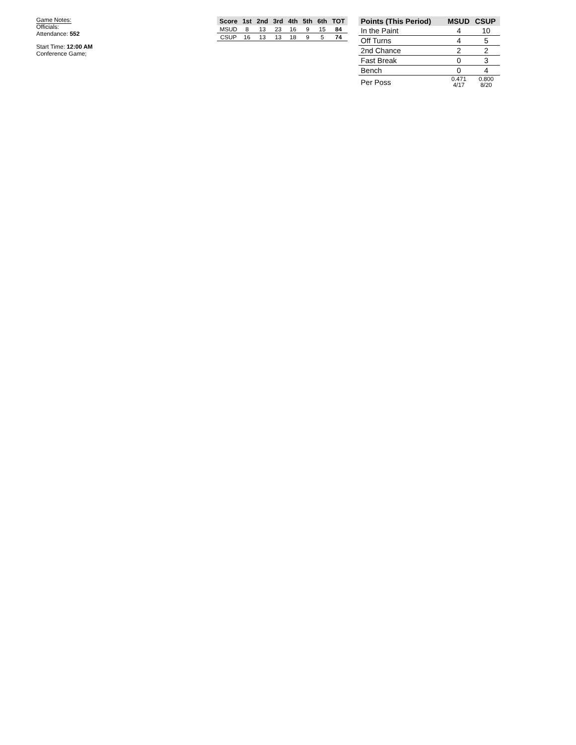Game Notes:
Officials:
Attendance: 552
Start Time: 12:00 AM
Conference Game;
| Score | 1st | 2nd | 3rd | 4th | 5th | 6th | TOT |
| --- | --- | --- | --- | --- | --- | --- | --- |
| MSUD | 8 | 13 | 23 | 16 | 9 | 15 | 84 |
| CSUP | 16 | 13 | 13 | 18 | 9 | 5 | 74 |
| Points (This Period) | MSUD | CSUP |
| --- | --- | --- |
| In the Paint | 4 | 10 |
| Off Turns | 4 | 5 |
| 2nd Chance | 2 | 2 |
| Fast Break | 0 | 3 |
| Bench | 0 | 4 |
| Per Poss | 0.471 4/17 | 0.800 8/20 |